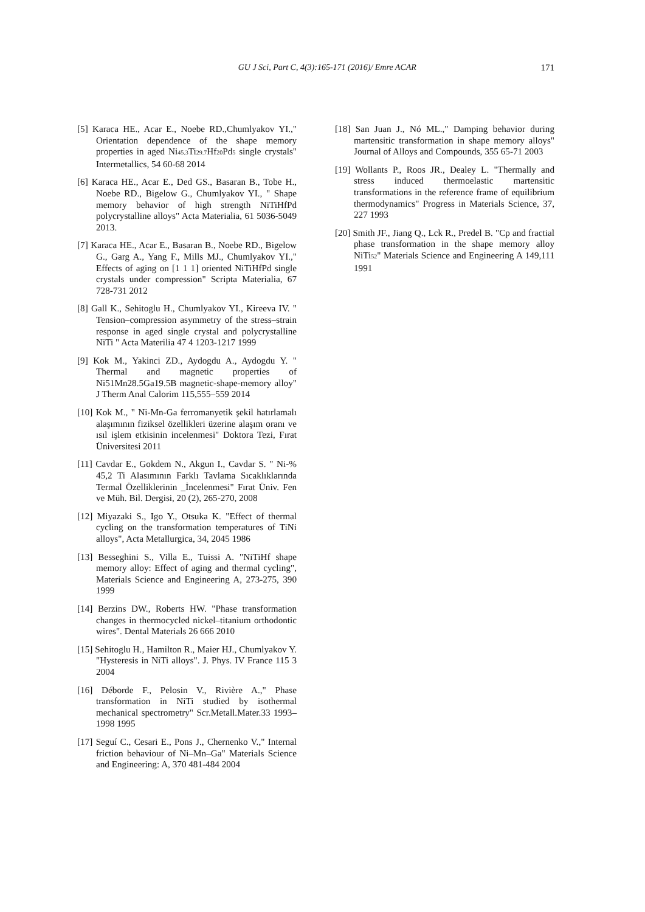GU J Sci, Part C, 4(3):165-171 (2016)/ Emre ACAR
171
[5] Karaca HE., Acar E., Noebe RD.,Chumlyakov YI.," Orientation dependence of the shape memory properties in aged Ni<sub>45.3</sub>Ti<sub>29.7</sub>Hf<sub>20</sub>Pd<sub>5</sub> single crystals" Intermetallics, 54 60-68 2014
[6] Karaca HE., Acar E., Ded GS., Basaran B., Tobe H., Noebe RD., Bigelow G., Chumlyakov YI., " Shape memory behavior of high strength NiTiHfPd polycrystalline alloys" Acta Materialia, 61 5036-5049 2013.
[7] Karaca HE., Acar E., Basaran B., Noebe RD., Bigelow G., Garg A., Yang F., Mills MJ., Chumlyakov YI.," Effects of aging on [1 1 1] oriented NiTiHfPd single crystals under compression" Scripta Materialia, 67 728-731 2012
[8] Gall K., Sehitoglu H., Chumlyakov YI., Kireeva IV. " Tension–compression asymmetry of the stress–strain response in aged single crystal and polycrystalline NiTi " Acta Materilia 47 4 1203-1217 1999
[9] Kok M., Yakinci ZD., Aydogdu A., Aydogdu Y. " Thermal and magnetic properties of Ni51Mn28.5Ga19.5B magnetic-shape-memory alloy" J Therm Anal Calorim 115,555–559 2014
[10] Kok M., " Ni-Mn-Ga ferromanyetik şekil hatırlamalı alaşımının fiziksel özellikleri üzerine alaşım oranı ve ısıl işlem etkisinin incelenmesi" Doktora Tezi, Fırat Üniversitesi 2011
[11] Cavdar E., Gokdem N., Akgun I., Cavdar S. " Ni-% 45,2 Ti Alasımının Farklı Tavlama Sıcaklıklarında Termal Özelliklerinin _İncelenmesi" Fırat Üniv. Fen ve Müh. Bil. Dergisi, 20 (2), 265-270, 2008
[12] Miyazaki S., Igo Y., Otsuka K. "Effect of thermal cycling on the transformation temperatures of TiNi alloys", Acta Metallurgica, 34, 2045 1986
[13] Besseghini S., Villa E., Tuissi A. "NiTiHf shape memory alloy: Effect of aging and thermal cycling", Materials Science and Engineering A, 273-275, 390 1999
[14] Berzins DW., Roberts HW. "Phase transformation changes in thermocycled nickel–titanium orthodontic wires". Dental Materials 26 666 2010
[15] Sehitoglu H., Hamilton R., Maier HJ., Chumlyakov Y. "Hysteresis in NiTi alloys". J. Phys. IV France 115 3 2004
[16] Déborde F., Pelosin V., Rivière A.," Phase transformation in NiTi studied by isothermal mechanical spectrometry" Scr.Metall.Mater.33 1993–1998 1995
[17] Seguí C., Cesari E., Pons J., Chernenko V.," Internal friction behaviour of Ni–Mn–Ga" Materials Science and Engineering: A, 370 481-484 2004
[18] San Juan J., Nó ML.," Damping behavior during martensitic transformation in shape memory alloys" Journal of Alloys and Compounds, 355 65-71 2003
[19] Wollants P., Roos JR., Dealey L. "Thermally and stress induced thermoelastic martensitic transformations in the reference frame of equilibrium thermodynamics" Progress in Materials Science, 37, 227 1993
[20] Smith JF., Jiang Q., Lck R., Predel B. "Cp and fractial phase transformation in the shape memory alloy NiTi<sub>52</sub>" Materials Science and Engineering A 149,111 1991